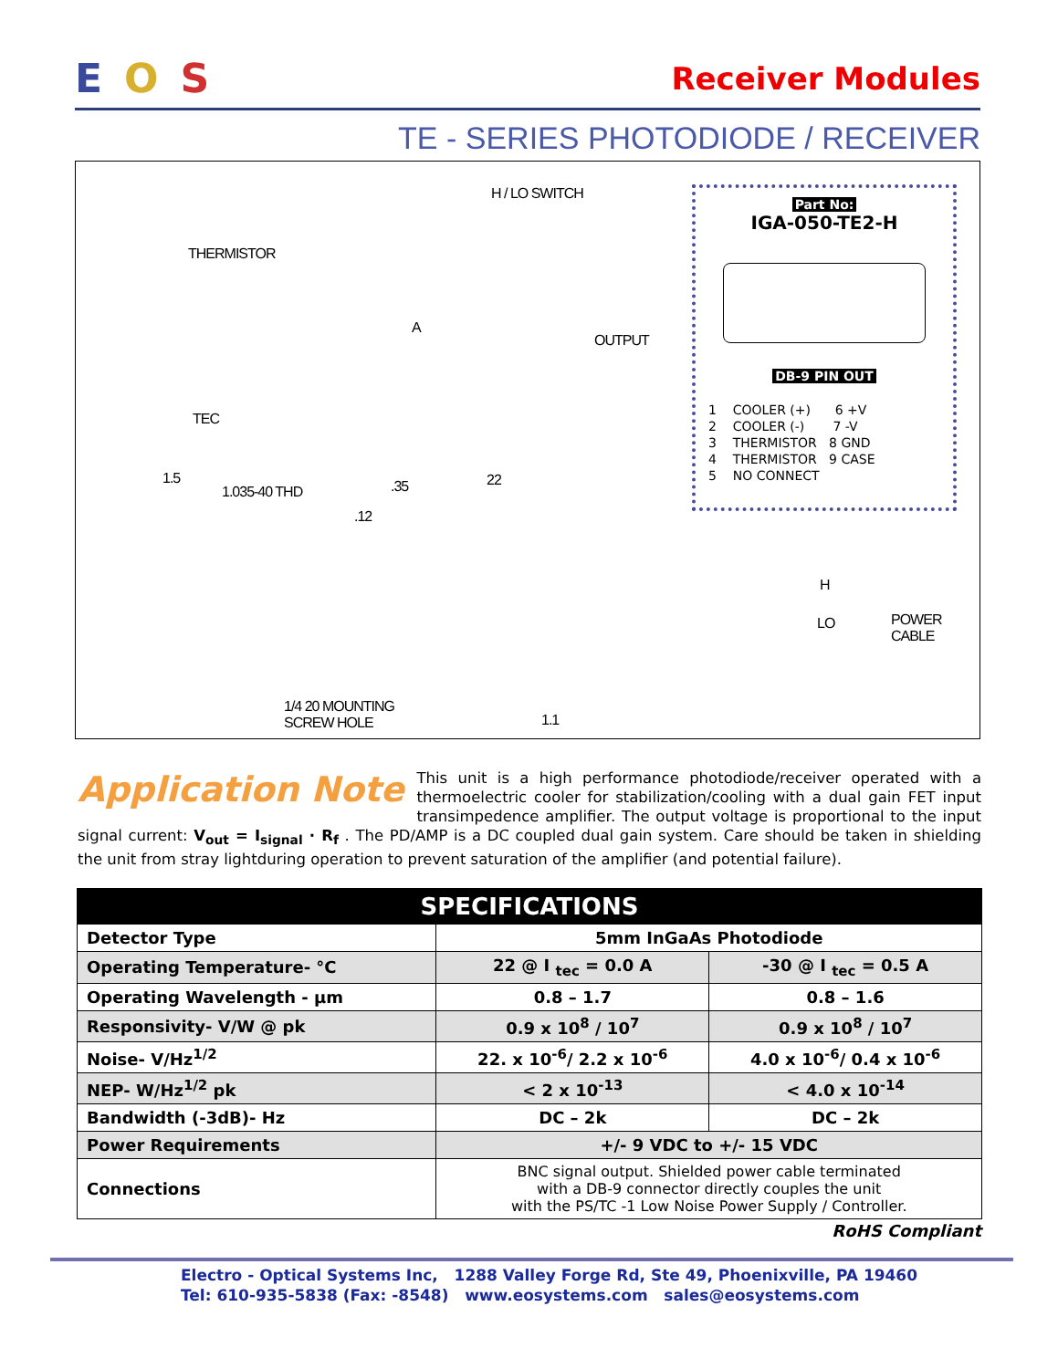EOS
Receiver Modules
TE - SERIES PHOTODIODE / RECEIVER
H / LO SWITCH
THERMISTOR
A
OUTPUT
TEC
1.5
1.035-40 THD .35 22
.12
H
LO POWER
CABLE
1/4 20 MOUNTING
SCREW HOLE 1.1
Part No:
IGA-050-TE2-H
DB-9 PIN OUT
1 COOLER (+) 6 +V
2 COOLER (-) 7 -V
3 THERMISTOR 8 GND
4 THERMISTOR 9 CASE
5 NO CONNECT
Application Note This unit is a high performance photodiode/receiver operated with a thermoelectric cooler for stabilization/cooling with a dual gain FET input transimpedence amplifier. The output voltage is proportional to the input signal current: V<sub>out</sub> = I<sub>signal</sub> · R<sub>f</sub> . The PD/AMP is a DC coupled dual gain system. Care should be taken in shielding the unit from stray lightduring operation to prevent saturation of the amplifier (and potential failure).
| SPECIFICATIONS | | |
| --- | --- | --- |
| Detector Type | 5mm InGaAs Photodiode | |
| Operating Temperature- °C | 22 @ I <sub>tec</sub> = 0.0 A | -30 @ I <sub>tec</sub> = 0.5 A |
| Operating Wavelength - µm | 0.8 – 1.7 | 0.8 – 1.6 |
| Responsivity- V/W @ pk | 0.9 x 10<sup>8</sup> / 10<sup>7</sup> | 0.9 x 10<sup>8</sup> / 10<sup>7</sup> |
| Noise- V/Hz<sup>1/2</sup> | 22. x 10<sup>-6</sup>/ 2.2 x 10<sup>-6</sup> | 4.0 x 10<sup>-6</sup>/ 0.4 x 10<sup>-6</sup> |
| NEP- W/Hz<sup>1/2</sup> pk | < 2 x 10<sup>-13</sup> | < 4.0 x 10<sup>-14</sup> |
| Bandwidth (-3dB)- Hz | DC – 2k | DC – 2k |
| Power Requirements | +/- 9 VDC to +/- 15 VDC | |
| Connections | BNC signal output. Shielded power cable terminated with a DB-9 connector directly couples the unit with the PS/TC -1 Low Noise Power Supply / Controller. | |
RoHS Compliant
Electro - Optical Systems Inc, 1288 Valley Forge Rd, Ste 49, Phoenixville, PA 19460
Tel: 610-935-5838 (Fax: -8548) www.eosystems.com sales@eosystems.com